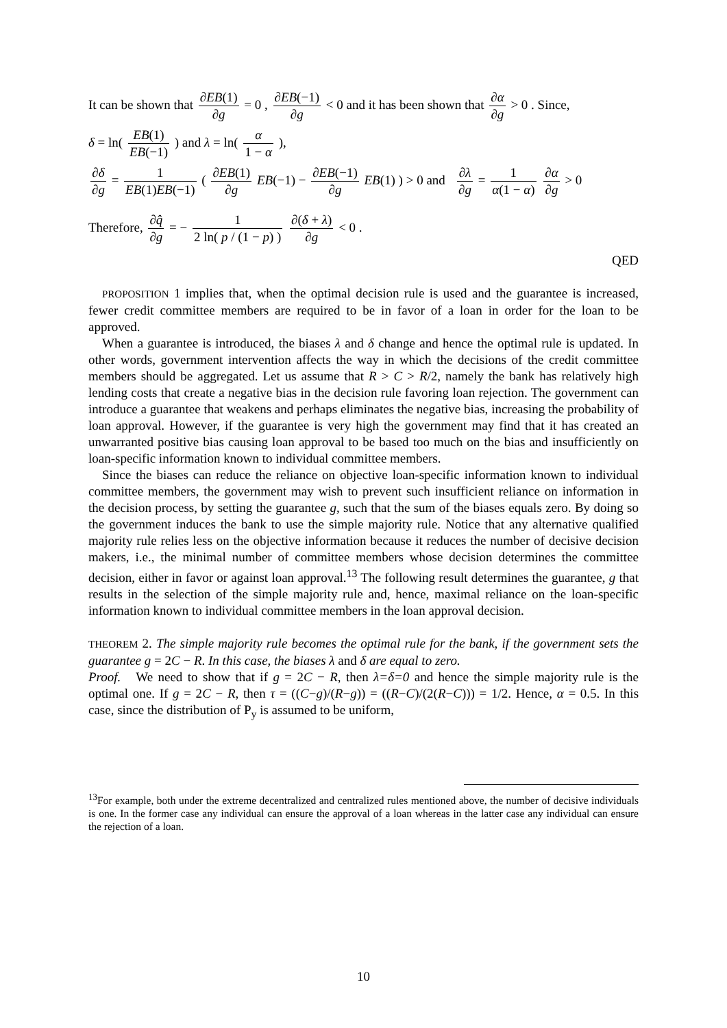It can be shown that ∂EB(1) ∂g = 0 , ∂EB(−1) ∂g < 0 and it has been shown that ∂α ∂g > 0 . Since,
δ = ln( EB(1) EB(−1) ) and λ = ln( α 1 − α ),
∂δ ∂g = 1 EB(1)EB(−1) ( ∂EB(1) ∂g EB(−1) − ∂EB(−1) ∂g EB(1) ) > 0 and ∂λ ∂g = 1 α(1 − α) ∂α ∂g > 0
Therefore, ∂q̂ ∂g = − 1 2 ln( p / (1 − p) ) ∂(δ + λ) ∂g < 0 .
QED
PROPOSITION 1 implies that, when the optimal decision rule is used and the guarantee is increased, fewer credit committee members are required to be in favor of a loan in order for the loan to be approved.
When a guarantee is introduced, the biases λ and δ change and hence the optimal rule is updated. In other words, government intervention affects the way in which the decisions of the credit committee members should be aggregated. Let us assume that R > C > R/2, namely the bank has relatively high lending costs that create a negative bias in the decision rule favoring loan rejection. The government can introduce a guarantee that weakens and perhaps eliminates the negative bias, increasing the probability of loan approval. However, if the guarantee is very high the government may find that it has created an unwarranted positive bias causing loan approval to be based too much on the bias and insufficiently on loan-specific information known to individual committee members.
Since the biases can reduce the reliance on objective loan-specific information known to individual committee members, the government may wish to prevent such insufficient reliance on information in the decision process, by setting the guarantee g, such that the sum of the biases equals zero. By doing so the government induces the bank to use the simple majority rule. Notice that any alternative qualified majority rule relies less on the objective information because it reduces the number of decisive decision makers, i.e., the minimal number of committee members whose decision determines the committee decision, either in favor or against loan approval.<sup>13</sup> The following result determines the guarantee, g that results in the selection of the simple majority rule and, hence, maximal reliance on the loan-specific information known to individual committee members in the loan approval decision.
THEOREM 2. The simple majority rule becomes the optimal rule for the bank, if the government sets the guarantee g = 2C − R. In this case, the biases λ and δ are equal to zero.
Proof. We need to show that if g = 2C − R, then λ=δ=0 and hence the simple majority rule is the optimal one. If g = 2C − R, then τ = ((C−g)/(R−g)) = ((R−C)/(2(R−C))) = 1/2. Hence, α = 0.5. In this case, since the distribution of P<sub>y</sub> is assumed to be uniform,
<sup>13</sup> For example, both under the extreme decentralized and centralized rules mentioned above, the number of decisive individuals is one. In the former case any individual can ensure the approval of a loan whereas in the latter case any individual can ensure the rejection of a loan.
10